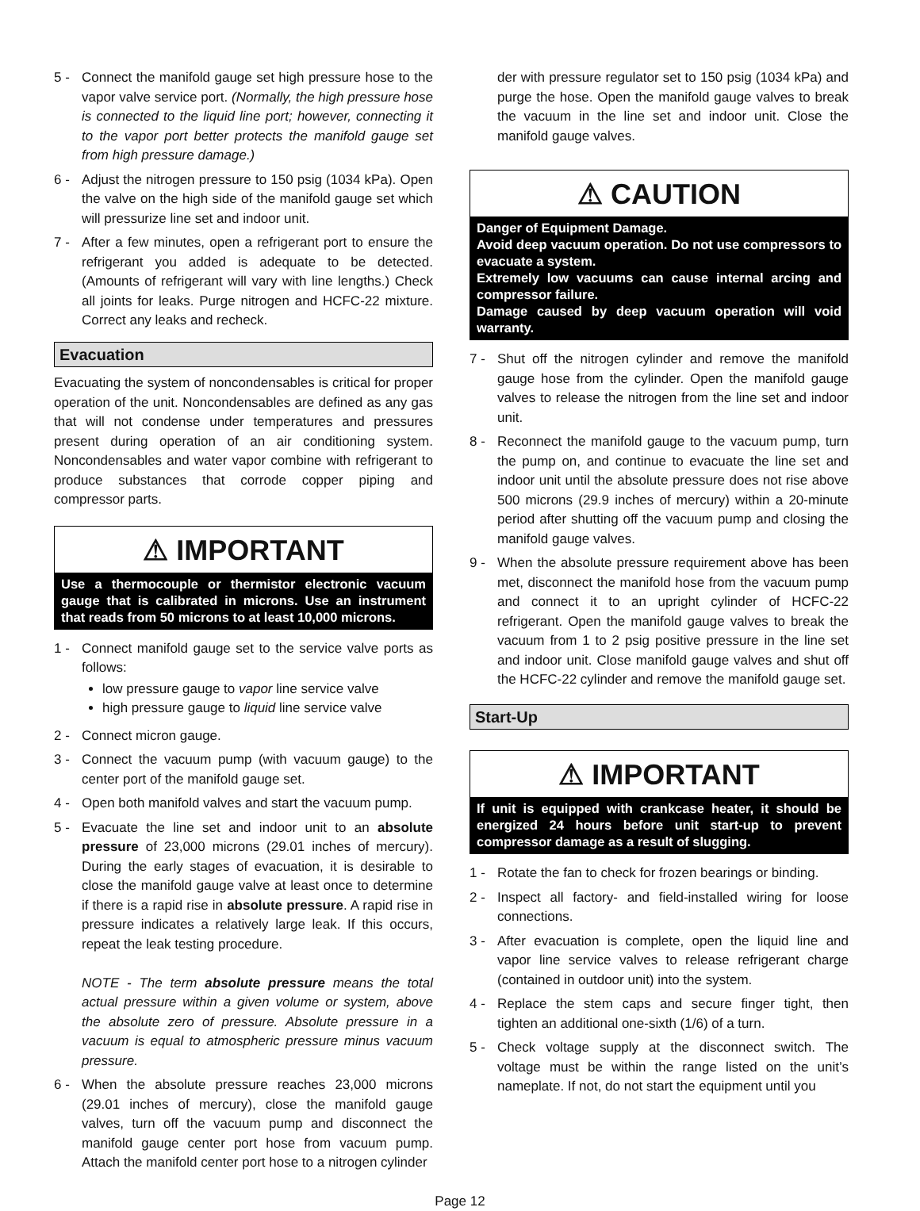5 - Connect the manifold gauge set high pressure hose to the vapor valve service port. (Normally, the high pressure hose is connected to the liquid line port; however, connecting it to the vapor port better protects the manifold gauge set from high pressure damage.)
6 - Adjust the nitrogen pressure to 150 psig (1034 kPa). Open the valve on the high side of the manifold gauge set which will pressurize line set and indoor unit.
7 - After a few minutes, open a refrigerant port to ensure the refrigerant you added is adequate to be detected. (Amounts of refrigerant will vary with line lengths.) Check all joints for leaks. Purge nitrogen and HCFC-22 mixture. Correct any leaks and recheck.
Evacuation
Evacuating the system of noncondensables is critical for proper operation of the unit. Noncondensables are defined as any gas that will not condense under temperatures and pressures present during operation of an air conditioning system. Noncondensables and water vapor combine with refrigerant to produce substances that corrode copper piping and compressor parts.
⚠ IMPORTANT
Use a thermocouple or thermistor electronic vacuum gauge that is calibrated in microns. Use an instrument that reads from 50 microns to at least 10,000 microns.
1 - Connect manifold gauge set to the service valve ports as follows:
low pressure gauge to vapor line service valve
high pressure gauge to liquid line service valve
2 - Connect micron gauge.
3 - Connect the vacuum pump (with vacuum gauge) to the center port of the manifold gauge set.
4 - Open both manifold valves and start the vacuum pump.
5 - Evacuate the line set and indoor unit to an absolute pressure of 23,000 microns (29.01 inches of mercury). During the early stages of evacuation, it is desirable to close the manifold gauge valve at least once to determine if there is a rapid rise in absolute pressure. A rapid rise in pressure indicates a relatively large leak. If this occurs, repeat the leak testing procedure.
NOTE - The term absolute pressure means the total actual pressure within a given volume or system, above the absolute zero of pressure. Absolute pressure in a vacuum is equal to atmospheric pressure minus vacuum pressure.
6 - When the absolute pressure reaches 23,000 microns (29.01 inches of mercury), close the manifold gauge valves, turn off the vacuum pump and disconnect the manifold gauge center port hose from vacuum pump. Attach the manifold center port hose to a nitrogen cylinder
der with pressure regulator set to 150 psig (1034 kPa) and purge the hose. Open the manifold gauge valves to break the vacuum in the line set and indoor unit. Close the manifold gauge valves.
⚠ CAUTION
Danger of Equipment Damage.
Avoid deep vacuum operation. Do not use compressors to evacuate a system.
Extremely low vacuums can cause internal arcing and compressor failure.
Damage caused by deep vacuum operation will void warranty.
7 - Shut off the nitrogen cylinder and remove the manifold gauge hose from the cylinder. Open the manifold gauge valves to release the nitrogen from the line set and indoor unit.
8 - Reconnect the manifold gauge to the vacuum pump, turn the pump on, and continue to evacuate the line set and indoor unit until the absolute pressure does not rise above 500 microns (29.9 inches of mercury) within a 20-minute period after shutting off the vacuum pump and closing the manifold gauge valves.
9 - When the absolute pressure requirement above has been met, disconnect the manifold hose from the vacuum pump and connect it to an upright cylinder of HCFC-22 refrigerant. Open the manifold gauge valves to break the vacuum from 1 to 2 psig positive pressure in the line set and indoor unit. Close manifold gauge valves and shut off the HCFC-22 cylinder and remove the manifold gauge set.
Start-Up
⚠ IMPORTANT
If unit is equipped with crankcase heater, it should be energized 24 hours before unit start-up to prevent compressor damage as a result of slugging.
1 - Rotate the fan to check for frozen bearings or binding.
2 - Inspect all factory- and field-installed wiring for loose connections.
3 - After evacuation is complete, open the liquid line and vapor line service valves to release refrigerant charge (contained in outdoor unit) into the system.
4 - Replace the stem caps and secure finger tight, then tighten an additional one-sixth (1/6) of a turn.
5 - Check voltage supply at the disconnect switch. The voltage must be within the range listed on the unit’s nameplate. If not, do not start the equipment until you
Page 12